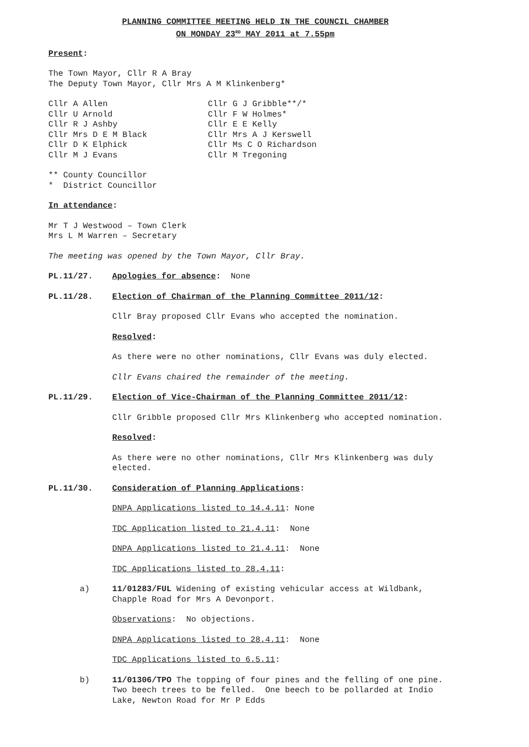PLANNING COMMITTEE MEETING HELD IN THE COUNCIL CHAMBER
ON MONDAY 23<sup>RD</sup> MAY 2011 at 7.55pm
Present:
The Town Mayor, Cllr R A Bray
The Deputy Town Mayor, Cllr Mrs A M Klinkenberg*
| Cllr A Allen | Cllr G J Gribble**/* |
| Cllr U Arnold | Cllr F W Holmes* |
| Cllr R J Ashby | Cllr E E Kelly |
| Cllr Mrs D E M Black | Cllr Mrs A J Kerswell |
| Cllr D K Elphick | Cllr Ms C O Richardson |
| Cllr M J Evans | Cllr M Tregoning |
** County Councillor
* District Councillor
In attendance:
Mr T J Westwood – Town Clerk
Mrs L M Warren – Secretary
The meeting was opened by the Town Mayor, Cllr Bray.
PL.11/27. Apologies for absence: None
PL.11/28. Election of Chairman of the Planning Committee 2011/12:
Cllr Bray proposed Cllr Evans who accepted the nomination.
Resolved:
As there were no other nominations, Cllr Evans was duly elected.
Cllr Evans chaired the remainder of the meeting.
PL.11/29. Election of Vice-Chairman of the Planning Committee 2011/12:
Cllr Gribble proposed Cllr Mrs Klinkenberg who accepted nomination.
Resolved:
As there were no other nominations, Cllr Mrs Klinkenberg was duly
elected.
PL.11/30. Consideration of Planning Applications:
DNPA Applications listed to 14.4.11: None
TDC Application listed to 21.4.11: None
DNPA Applications listed to 21.4.11: None
TDC Applications listed to 28.4.11:
a) 11/01283/FUL Widening of existing vehicular access at Wildbank,
Chapple Road for Mrs A Devonport.
Observations: No objections.
DNPA Applications listed to 28.4.11: None
TDC Applications listed to 6.5.11:
b) 11/01306/TPO The topping of four pines and the felling of one pine.
Two beech trees to be felled. One beech to be pollarded at Indio
Lake, Newton Road for Mr P Edds